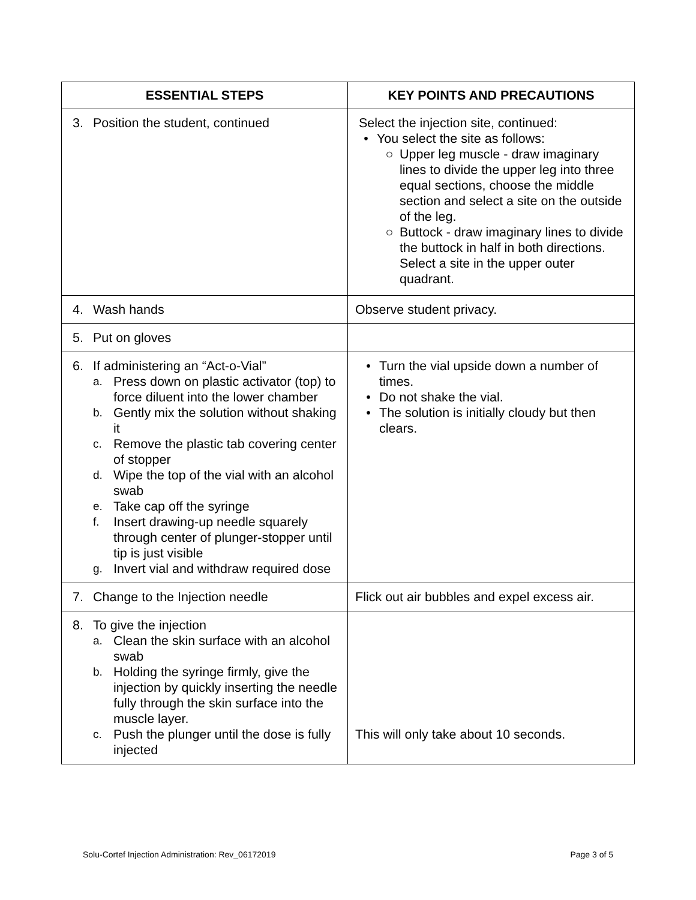| ESSENTIAL STEPS | KEY POINTS AND PRECAUTIONS |
| --- | --- |
| 3. Position the student, continued | Select the injection site, continued: • You select the site as follows: ○ Upper leg muscle - draw imaginary lines to divide the upper leg into three equal sections, choose the middle section and select a site on the outside of the leg. ○ Buttock - draw imaginary lines to divide the buttock in half in both directions. Select a site in the upper outer quadrant. |
| 4. Wash hands | Observe student privacy. |
| 5. Put on gloves | |
| 6. If administering an “Act-o-Vial” a. Press down on plastic activator (top) to force diluent into the lower chamber b. Gently mix the solution without shaking it c. Remove the plastic tab covering center of stopper d. Wipe the top of the vial with an alcohol swab e. Take cap off the syringe f. Insert drawing-up needle squarely through center of plunger-stopper until tip is just visible g. Invert vial and withdraw required dose | • Turn the vial upside down a number of times. • Do not shake the vial. • The solution is initially cloudy but then clears. |
| 7. Change to the Injection needle | Flick out air bubbles and expel excess air. |
| 8. To give the injection a. Clean the skin surface with an alcohol swab b. Holding the syringe firmly, give the injection by quickly inserting the needle fully through the skin surface into the muscle layer. c. Push the plunger until the dose is fully injected | This will only take about 10 seconds. |
Solu-Cortef Injection Administration: Rev_06172019 Page 3 of 5